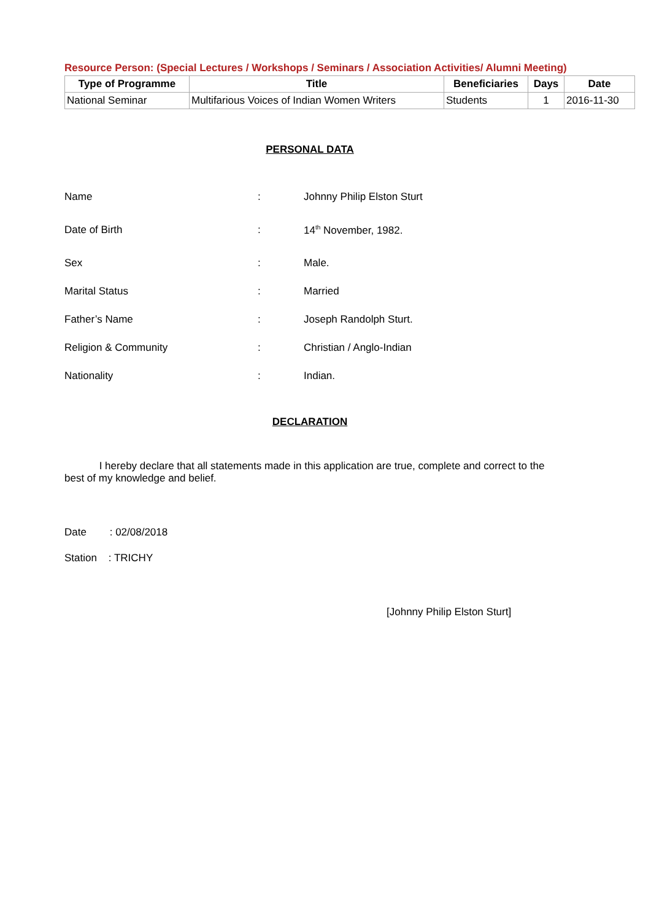Resource Person: (Special Lectures / Workshops / Seminars / Association Activities/ Alumni Meeting)
| Type of Programme | Title | Beneficiaries | Days | Date |
| --- | --- | --- | --- | --- |
| National Seminar | Multifarious Voices of Indian Women Writers | Students | 1 | 2016-11-30 |
PERSONAL DATA
| Name | : | Johnny Philip Elston Sturt |
| Date of Birth | : | 14<sup>th</sup> November, 1982. |
| Sex | : | Male. |
| Marital Status | : | Married |
| Father’s Name | : | Joseph Randolph Sturt. |
| Religion & Community | : | Christian / Anglo-Indian |
| Nationality | : | Indian. |
DECLARATION
I hereby declare that all statements made in this application are true, complete and correct to the best of my knowledge and belief.
Date : 02/08/2018
Station : TRICHY
[Johnny Philip Elston Sturt]